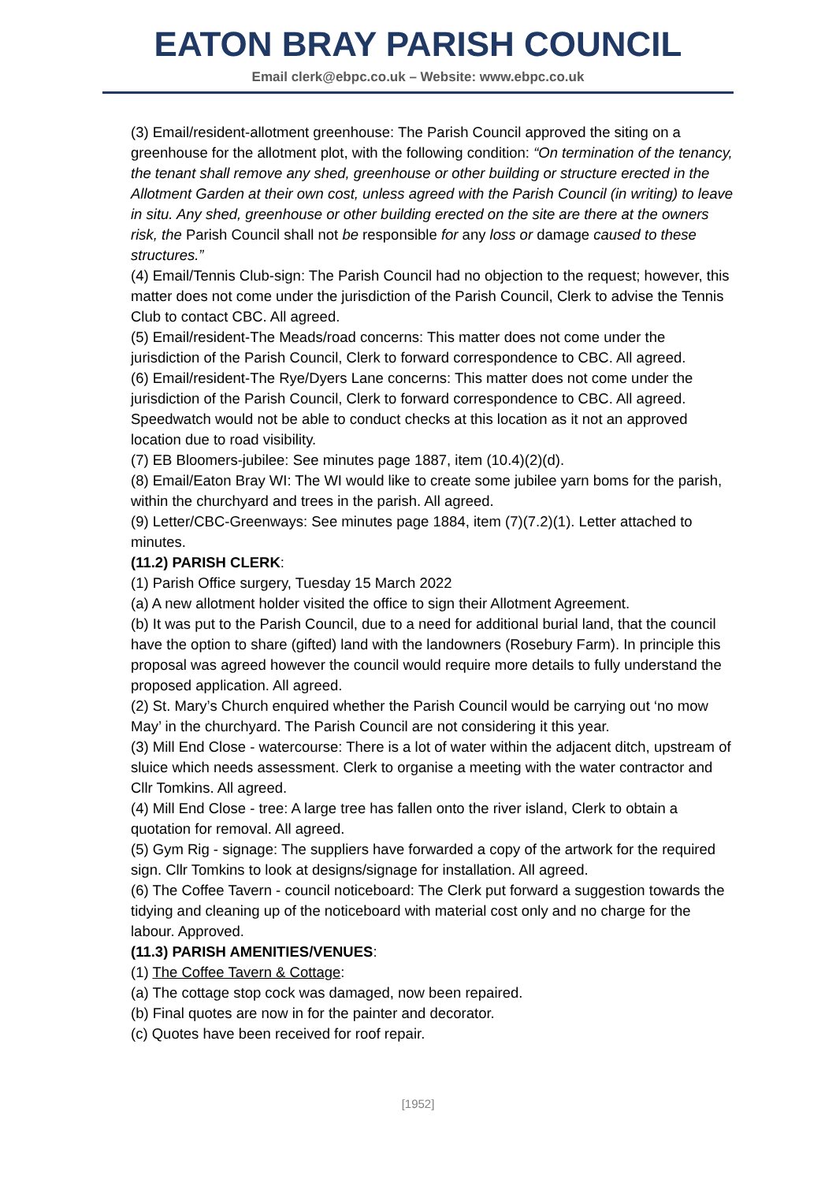EATON BRAY PARISH COUNCIL
Email clerk@ebpc.co.uk – Website: www.ebpc.co.uk
(3) Email/resident-allotment greenhouse: The Parish Council approved the siting on a greenhouse for the allotment plot, with the following condition: “On termination of the tenancy, the tenant shall remove any shed, greenhouse or other building or structure erected in the Allotment Garden at their own cost, unless agreed with the Parish Council (in writing) to leave in situ. Any shed, greenhouse or other building erected on the site are there at the owners risk, the Parish Council shall not be responsible for any loss or damage caused to these structures.”
(4) Email/Tennis Club-sign: The Parish Council had no objection to the request; however, this matter does not come under the jurisdiction of the Parish Council, Clerk to advise the Tennis Club to contact CBC. All agreed.
(5) Email/resident-The Meads/road concerns: This matter does not come under the jurisdiction of the Parish Council, Clerk to forward correspondence to CBC. All agreed.
(6) Email/resident-The Rye/Dyers Lane concerns: This matter does not come under the jurisdiction of the Parish Council, Clerk to forward correspondence to CBC. All agreed. Speedwatch would not be able to conduct checks at this location as it not an approved location due to road visibility.
(7) EB Bloomers-jubilee: See minutes page 1887, item (10.4)(2)(d).
(8) Email/Eaton Bray WI: The WI would like to create some jubilee yarn boms for the parish, within the churchyard and trees in the parish. All agreed.
(9) Letter/CBC-Greenways: See minutes page 1884, item (7)(7.2)(1). Letter attached to minutes.
(11.2) PARISH CLERK:
(1) Parish Office surgery, Tuesday 15 March 2022
(a) A new allotment holder visited the office to sign their Allotment Agreement.
(b) It was put to the Parish Council, due to a need for additional burial land, that the council have the option to share (gifted) land with the landowners (Rosebury Farm). In principle this proposal was agreed however the council would require more details to fully understand the proposed application. All agreed.
(2) St. Mary’s Church enquired whether the Parish Council would be carrying out ‘no mow May’ in the churchyard. The Parish Council are not considering it this year.
(3) Mill End Close - watercourse: There is a lot of water within the adjacent ditch, upstream of sluice which needs assessment. Clerk to organise a meeting with the water contractor and Cllr Tomkins. All agreed.
(4) Mill End Close - tree: A large tree has fallen onto the river island, Clerk to obtain a quotation for removal. All agreed.
(5) Gym Rig - signage: The suppliers have forwarded a copy of the artwork for the required sign. Cllr Tomkins to look at designs/signage for installation. All agreed.
(6) The Coffee Tavern - council noticeboard: The Clerk put forward a suggestion towards the tidying and cleaning up of the noticeboard with material cost only and no charge for the labour. Approved.
(11.3) PARISH AMENITIES/VENUES:
(1) The Coffee Tavern & Cottage:
(a) The cottage stop cock was damaged, now been repaired.
(b) Final quotes are now in for the painter and decorator.
(c) Quotes have been received for roof repair.
[1952]